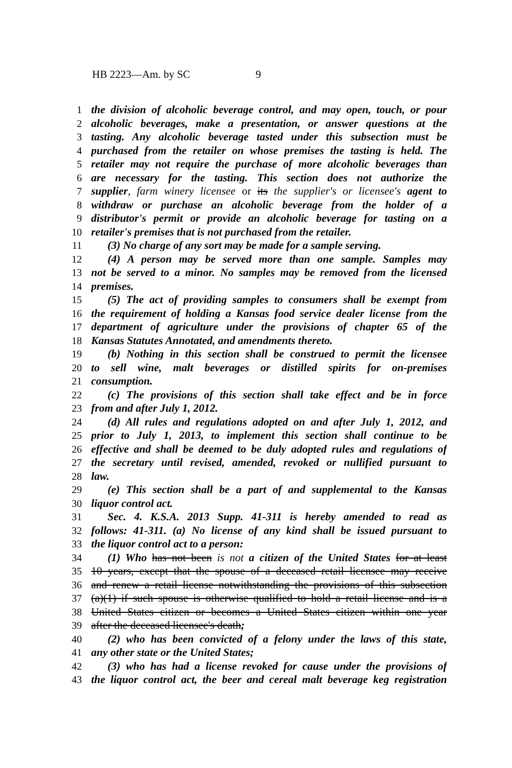HB 2223—Am. by SC 9
1 the division of alcoholic beverage control, and may open, touch, or pour
2 alcoholic beverages, make a presentation, or answer questions at the
3 tasting. Any alcoholic beverage tasted under this subsection must be
4 purchased from the retailer on whose premises the tasting is held. The
5 retailer may not require the purchase of more alcoholic beverages than
6 are necessary for the tasting. This section does not authorize the
7 supplier, farm winery licensee or its the supplier's or licensee's agent to
8 withdraw or purchase an alcoholic beverage from the holder of a
9 distributor's permit or provide an alcoholic beverage for tasting on a
10 retailer's premises that is not purchased from the retailer.
11 (3) No charge of any sort may be made for a sample serving.
12 (4) A person may be served more than one sample. Samples may
13 not be served to a minor. No samples may be removed from the licensed
14 premises.
15 (5) The act of providing samples to consumers shall be exempt from
16 the requirement of holding a Kansas food service dealer license from the
17 department of agriculture under the provisions of chapter 65 of the
18 Kansas Statutes Annotated, and amendments thereto.
19 (b) Nothing in this section shall be construed to permit the licensee
20 to sell wine, malt beverages or distilled spirits for on-premises
21 consumption.
22 (c) The provisions of this section shall take effect and be in force
23 from and after July 1, 2012.
24 (d) All rules and regulations adopted on and after July 1, 2012, and
25 prior to July 1, 2013, to implement this section shall continue to be
26 effective and shall be deemed to be duly adopted rules and regulations of
27 the secretary until revised, amended, revoked or nullified pursuant to
28 law.
29 (e) This section shall be a part of and supplemental to the Kansas
30 liquor control act.
31 Sec. 4. K.S.A. 2013 Supp. 41-311 is hereby amended to read as
32 follows: 41-311. (a) No license of any kind shall be issued pursuant to
33 the liquor control act to a person:
34 (1) Who has not been is not a citizen of the United States for at least
35 10 years, except that the spouse of a deceased retail licensee may receive
36 and renew a retail license notwithstanding the provisions of this subsection
37 (a)(1) if such spouse is otherwise qualified to hold a retail license and is a
38 United States citizen or becomes a United States citizen within one year
39 after the deceased licensee's death;
40 (2) who has been convicted of a felony under the laws of this state,
41 any other state or the United States;
42 (3) who has had a license revoked for cause under the provisions of
43 the liquor control act, the beer and cereal malt beverage keg registration